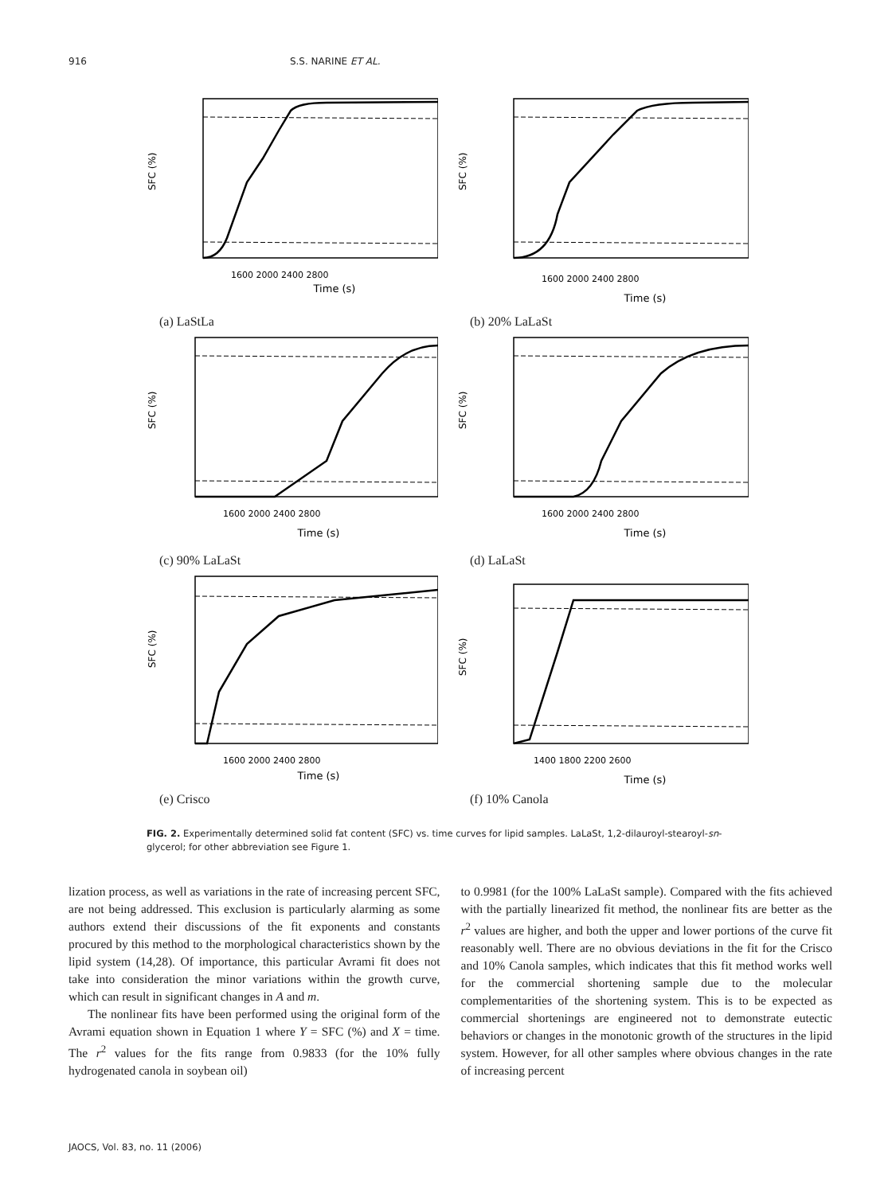916 S.S. NARINE ET AL.
SFC (%)
Time (s)
1600 2000 2400 2800
(a) LaStLa
SFC (%)
Time (s)
1600 2000 2400 2800
(b) 20% LaLaSt
SFC (%)
Time (s)
1600 2000 2400 2800
(c) 90% LaLaSt
SFC (%)
Time (s)
1600 2000 2400 2800
(d) LaLaSt
SFC (%)
Time (s)
1600 2000 2400 2800
(e) Crisco
SFC (%)
Time (s)
1400 1800 2200 2600
(f) 10% Canola
FIG. 2. Experimentally determined solid fat content (SFC) vs. time curves for lipid samples. LaLaSt, 1,2-dilauroyl-stearoyl-sn-glycerol; for other abbreviation see Figure 1.
lization process, as well as variations in the rate of increasing percent SFC, are not being addressed. This exclusion is particularly alarming as some authors extend their discussions of the fit exponents and constants procured by this method to the morphological characteristics shown by the lipid system (14,28). Of importance, this particular Avrami fit does not take into consideration the minor variations within the growth curve, which can result in significant changes in A and m.
The nonlinear fits have been performed using the original form of the Avrami equation shown in Equation 1 where Y = SFC (%) and X = time. The r<sup>2</sup> values for the fits range from 0.9833 (for the 10% fully hydrogenated canola in soybean oil)
to 0.9981 (for the 100% LaLaSt sample). Compared with the fits achieved with the partially linearized fit method, the nonlinear fits are better as the r<sup>2</sup> values are higher, and both the upper and lower portions of the curve fit reasonably well. There are no obvious deviations in the fit for the Crisco and 10% Canola samples, which indicates that this fit method works well for the commercial shortening sample due to the molecular complementarities of the shortening system. This is to be expected as commercial shortenings are engineered not to demonstrate eutectic behaviors or changes in the monotonic growth of the structures in the lipid system. However, for all other samples where obvious changes in the rate of increasing percent
JAOCS, Vol. 83, no. 11 (2006)